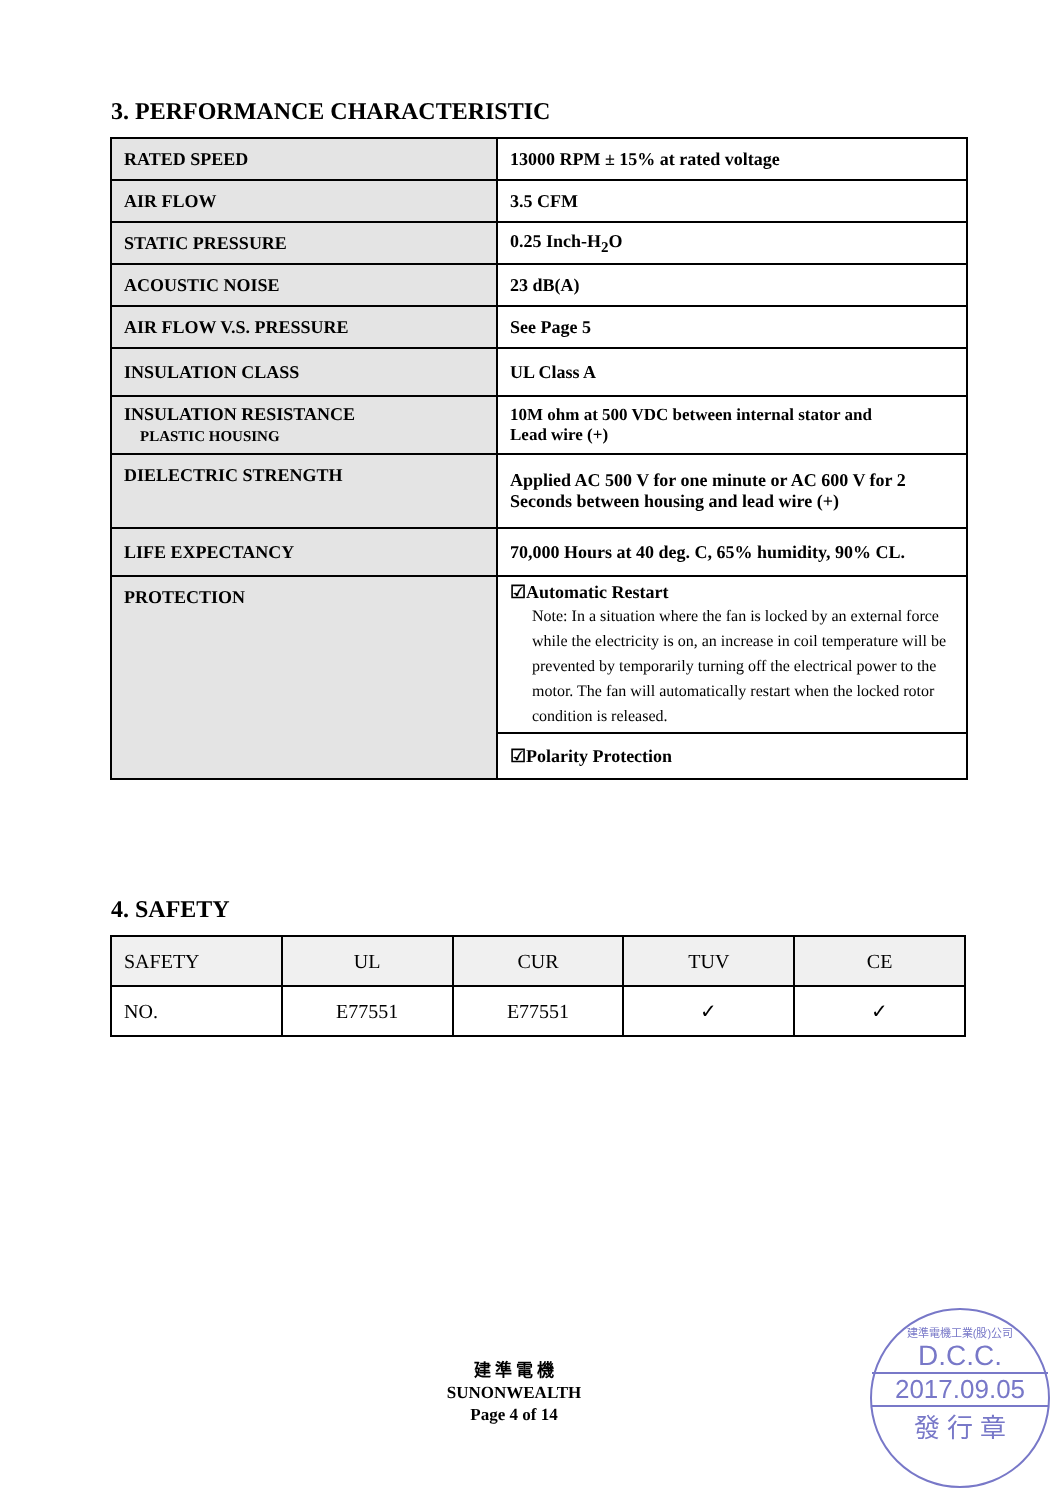3. PERFORMANCE CHARACTERISTIC
| RATED SPEED | 13000 RPM ± 15% at rated voltage |
| AIR FLOW | 3.5 CFM |
| STATIC PRESSURE | 0.25 Inch-H<sub>2</sub>O |
| ACOUSTIC NOISE | 23 dB(A) |
| AIR FLOW V.S. PRESSURE | See Page 5 |
| INSULATION CLASS | UL Class A |
| INSULATION RESISTANCE PLASTIC HOUSING | 10M ohm at 500 VDC between internal stator and Lead wire (+) |
| DIELECTRIC STRENGTH | Applied AC 500 V for one minute or AC 600 V for 2 Seconds between housing and lead wire (+) |
| LIFE EXPECTANCY | 70,000 Hours at 40 deg. C, 65% humidity, 90% CL. |
| PROTECTION | ☑Automatic Restart Note: In a situation where the fan is locked by an external force while the electricity is on, an increase in coil temperature will be prevented by temporarily turning off the electrical power to the motor. The fan will automatically restart when the locked rotor condition is released. |
| | ☑Polarity Protection |
4. SAFETY
| SAFETY | UL | CUR | TUV | CE |
| NO. | E77551 | E77551 | ✓ | ✓ |
建 準 電 機
SUNONWEALTH
Page 4 of 14
建準電機工業(股)公司
D.C.C.
2017.09.05
發 行 章